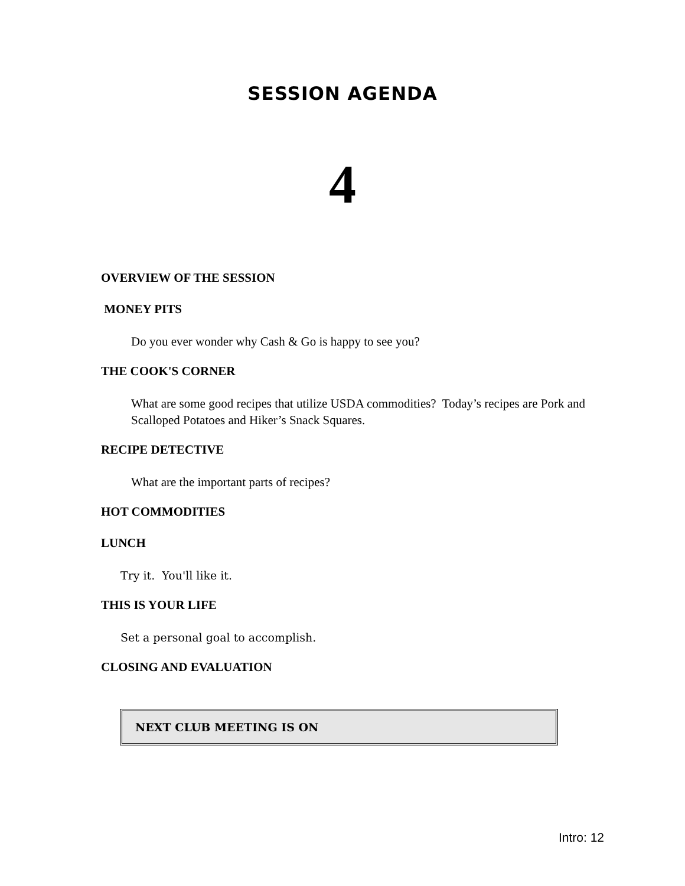SESSION AGENDA
4
OVERVIEW OF THE SESSION
MONEY PITS
Do you ever wonder why Cash & Go is happy to see you?
THE COOK'S CORNER
What are some good recipes that utilize USDA commodities? Today’s recipes are Pork and Scalloped Potatoes and Hiker’s Snack Squares.
RECIPE DETECTIVE
What are the important parts of recipes?
HOT COMMODITIES
LUNCH
Try it. You'll like it.
THIS IS YOUR LIFE
Set a personal goal to accomplish.
CLOSING AND EVALUATION
NEXT CLUB MEETING IS ON
Intro: 12